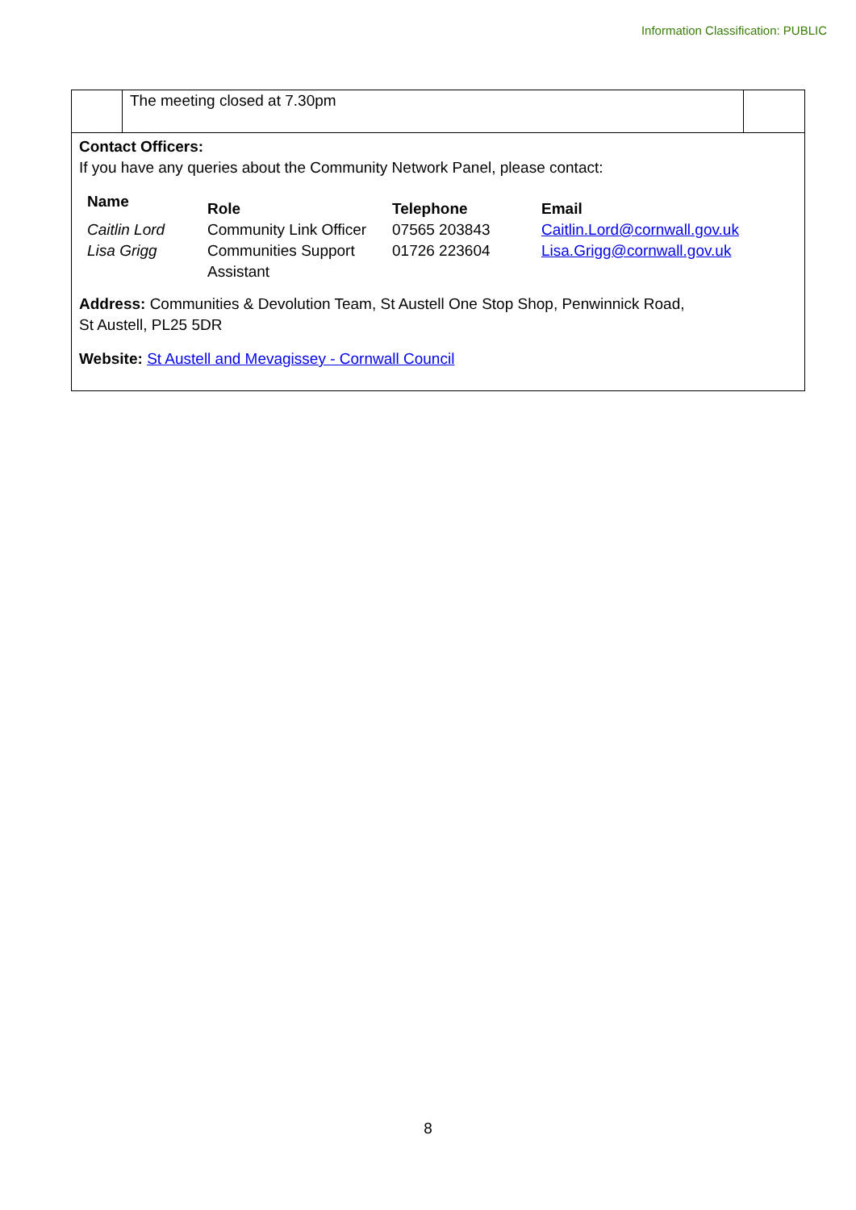Information Classification: PUBLIC
The meeting closed at 7.30pm
Contact Officers:
If you have any queries about the Community Network Panel, please contact:
| Name | Role | Telephone | Email |
| --- | --- | --- | --- |
| Caitlin Lord | Community Link Officer | 07565 203843 | Caitlin.Lord@cornwall.gov.uk |
| Lisa Grigg | Communities Support Assistant | 01726 223604 | Lisa.Grigg@cornwall.gov.uk |
Address: Communities & Devolution Team, St Austell One Stop Shop, Penwinnick Road,
St Austell, PL25 5DR
Website: St Austell and Mevagissey - Cornwall Council
8